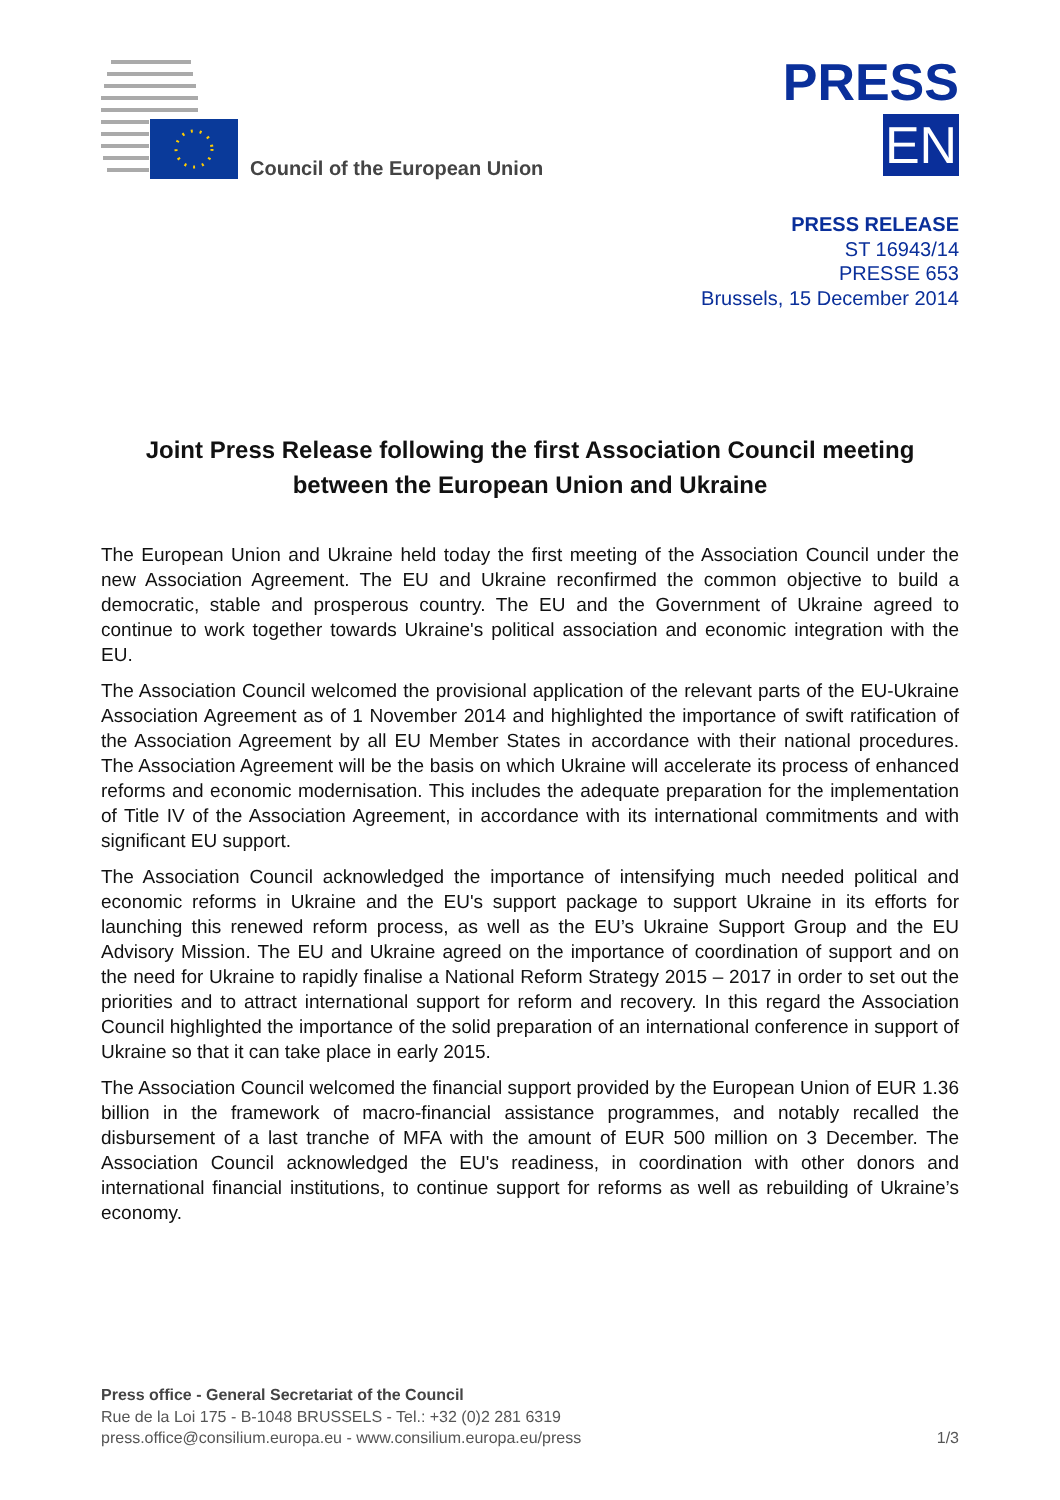Council of the European Union
PRESS
EN
PRESS RELEASE
ST 16943/14
PRESSE 653
Brussels, 15 December 2014
Joint Press Release following the first Association Council meeting between the European Union and Ukraine
The European Union and Ukraine held today the first meeting of the Association Council under the new Association Agreement. The EU and Ukraine reconfirmed the common objective to build a democratic, stable and prosperous country. The EU and the Government of Ukraine agreed to continue to work together towards Ukraine's political association and economic integration with the EU.
The Association Council welcomed the provisional application of the relevant parts of the EU-Ukraine Association Agreement as of 1 November 2014 and highlighted the importance of swift ratification of the Association Agreement by all EU Member States in accordance with their national procedures. The Association Agreement will be the basis on which Ukraine will accelerate its process of enhanced reforms and economic modernisation. This includes the adequate preparation for the implementation of Title IV of the Association Agreement, in accordance with its international commitments and with significant EU support.
The Association Council acknowledged the importance of intensifying much needed political and economic reforms in Ukraine and the EU's support package to support Ukraine in its efforts for launching this renewed reform process, as well as the EU’s Ukraine Support Group and the EU Advisory Mission. The EU and Ukraine agreed on the importance of coordination of support and on the need for Ukraine to rapidly finalise a National Reform Strategy 2015 – 2017 in order to set out the priorities and to attract international support for reform and recovery. In this regard the Association Council highlighted the importance of the solid preparation of an international conference in support of Ukraine so that it can take place in early 2015.
The Association Council welcomed the financial support provided by the European Union of EUR 1.36 billion in the framework of macro-financial assistance programmes, and notably recalled the disbursement of a last tranche of MFA with the amount of EUR 500 million on 3 December. The Association Council acknowledged the EU's readiness, in coordination with other donors and international financial institutions, to continue support for reforms as well as rebuilding of Ukraine’s economy.
Press office - General Secretariat of the Council
Rue de la Loi 175 - B-1048 BRUSSELS - Tel.: +32 (0)2 281 6319
press.office@consilium.europa.eu - www.consilium.europa.eu/press 1/3